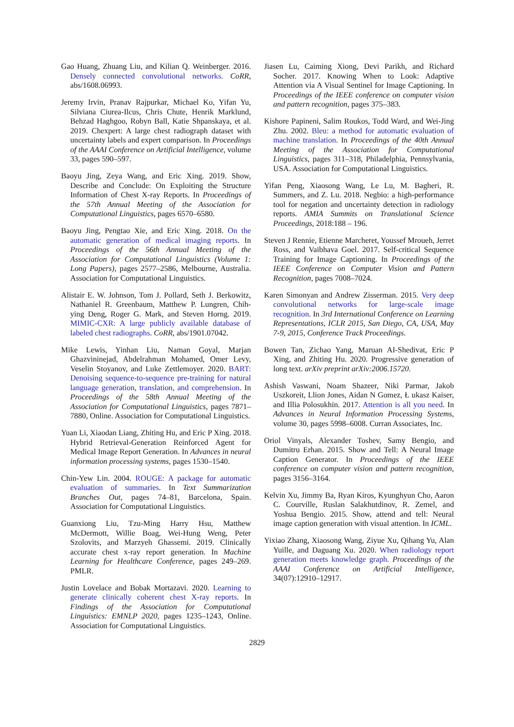Gao Huang, Zhuang Liu, and Kilian Q. Weinberger. 2016. Densely connected convolutional networks. CoRR, abs/1608.06993.
Jeremy Irvin, Pranav Rajpurkar, Michael Ko, Yifan Yu, Silviana Ciurea-Ilcus, Chris Chute, Henrik Marklund, Behzad Haghgoo, Robyn Ball, Katie Shpanskaya, et al. 2019. Chexpert: A large chest radiograph dataset with uncertainty labels and expert comparison. In Proceedings of the AAAI Conference on Artificial Intelligence, volume 33, pages 590–597.
Baoyu Jing, Zeya Wang, and Eric Xing. 2019. Show, Describe and Conclude: On Exploiting the Structure Information of Chest X-ray Reports. In Proceedings of the 57th Annual Meeting of the Association for Computational Linguistics, pages 6570–6580.
Baoyu Jing, Pengtao Xie, and Eric Xing. 2018. On the automatic generation of medical imaging reports. In Proceedings of the 56th Annual Meeting of the Association for Computational Linguistics (Volume 1: Long Papers), pages 2577–2586, Melbourne, Australia. Association for Computational Linguistics.
Alistair E. W. Johnson, Tom J. Pollard, Seth J. Berkowitz, Nathaniel R. Greenbaum, Matthew P. Lungren, Chih-ying Deng, Roger G. Mark, and Steven Horng. 2019. MIMIC-CXR: A large publicly available database of labeled chest radiographs. CoRR, abs/1901.07042.
Mike Lewis, Yinhan Liu, Naman Goyal, Marjan Ghazvininejad, Abdelrahman Mohamed, Omer Levy, Veselin Stoyanov, and Luke Zettlemoyer. 2020. BART: Denoising sequence-to-sequence pre-training for natural language generation, translation, and comprehension. In Proceedings of the 58th Annual Meeting of the Association for Computational Linguistics, pages 7871–7880, Online. Association for Computational Linguistics.
Yuan Li, Xiaodan Liang, Zhiting Hu, and Eric P Xing. 2018. Hybrid Retrieval-Generation Reinforced Agent for Medical Image Report Generation. In Advances in neural information processing systems, pages 1530–1540.
Chin-Yew Lin. 2004. ROUGE: A package for automatic evaluation of summaries. In Text Summarization Branches Out, pages 74–81, Barcelona, Spain. Association for Computational Linguistics.
Guanxiong Liu, Tzu-Ming Harry Hsu, Matthew McDermott, Willie Boag, Wei-Hung Weng, Peter Szolovits, and Marzyeh Ghassemi. 2019. Clinically accurate chest x-ray report generation. In Machine Learning for Healthcare Conference, pages 249–269. PMLR.
Justin Lovelace and Bobak Mortazavi. 2020. Learning to generate clinically coherent chest X-ray reports. In Findings of the Association for Computational Linguistics: EMNLP 2020, pages 1235–1243, Online. Association for Computational Linguistics.
Jiasen Lu, Caiming Xiong, Devi Parikh, and Richard Socher. 2017. Knowing When to Look: Adaptive Attention via A Visual Sentinel for Image Captioning. In Proceedings of the IEEE conference on computer vision and pattern recognition, pages 375–383.
Kishore Papineni, Salim Roukos, Todd Ward, and Wei-Jing Zhu. 2002. Bleu: a method for automatic evaluation of machine translation. In Proceedings of the 40th Annual Meeting of the Association for Computational Linguistics, pages 311–318, Philadelphia, Pennsylvania, USA. Association for Computational Linguistics.
Yifan Peng, Xiaosong Wang, Le Lu, M. Bagheri, R. Summers, and Z. Lu. 2018. Negbio: a high-performance tool for negation and uncertainty detection in radiology reports. AMIA Summits on Translational Science Proceedings, 2018:188 – 196.
Steven J Rennie, Etienne Marcheret, Youssef Mroueh, Jerret Ross, and Vaibhava Goel. 2017. Self-critical Sequence Training for Image Captioning. In Proceedings of the IEEE Conference on Computer Vision and Pattern Recognition, pages 7008–7024.
Karen Simonyan and Andrew Zisserman. 2015. Very deep convolutional networks for large-scale image recognition. In 3rd International Conference on Learning Representations, ICLR 2015, San Diego, CA, USA, May 7-9, 2015, Conference Track Proceedings.
Bowen Tan, Zichao Yang, Maruan AI-Shedivat, Eric P Xing, and Zhiting Hu. 2020. Progressive generation of long text. arXiv preprint arXiv:2006.15720.
Ashish Vaswani, Noam Shazeer, Niki Parmar, Jakob Uszkoreit, Llion Jones, Aidan N Gomez, Ł ukasz Kaiser, and Illia Polosukhin. 2017. Attention is all you need. In Advances in Neural Information Processing Systems, volume 30, pages 5998–6008. Curran Associates, Inc.
Oriol Vinyals, Alexander Toshev, Samy Bengio, and Dumitru Erhan. 2015. Show and Tell: A Neural Image Caption Generator. In Proceedings of the IEEE conference on computer vision and pattern recognition, pages 3156–3164.
Kelvin Xu, Jimmy Ba, Ryan Kiros, Kyunghyun Cho, Aaron C. Courville, Ruslan Salakhutdinov, R. Zemel, and Yoshua Bengio. 2015. Show, attend and tell: Neural image caption generation with visual attention. In ICML.
Yixiao Zhang, Xiaosong Wang, Ziyue Xu, Qihang Yu, Alan Yuille, and Daguang Xu. 2020. When radiology report generation meets knowledge graph. Proceedings of the AAAI Conference on Artificial Intelligence, 34(07):12910–12917.
2829